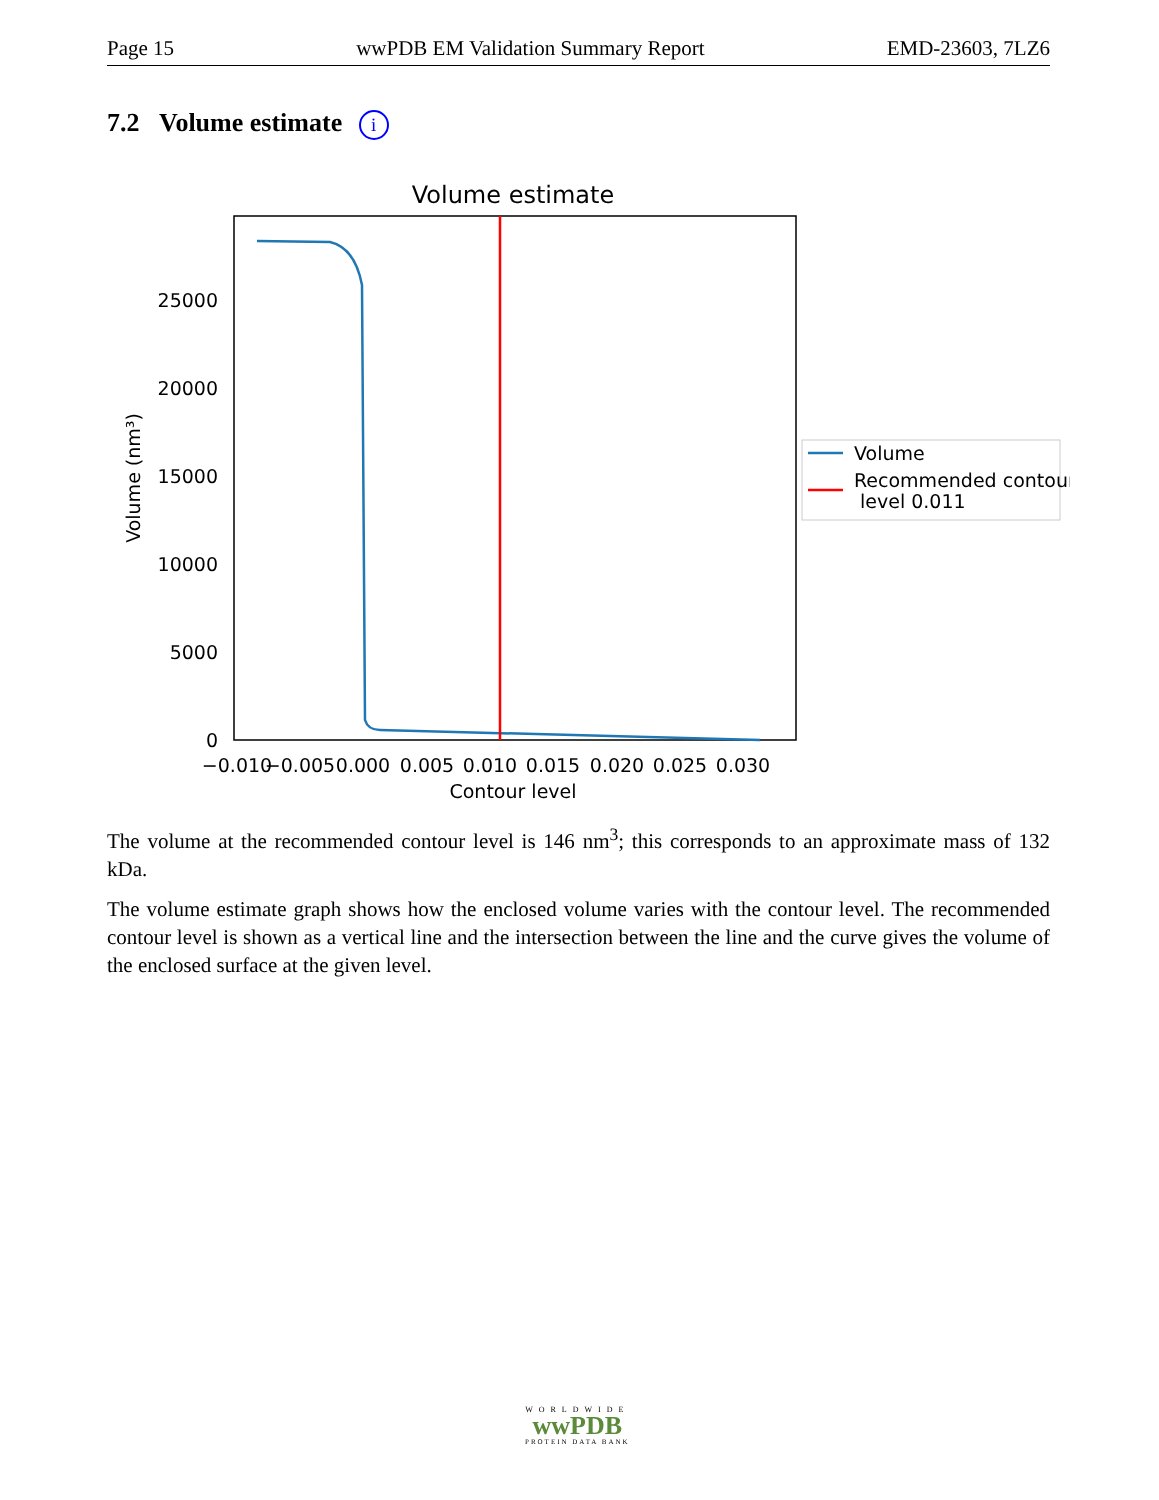Page 15 wwPDB EM Validation Summary Report EMD-23603, 7LZ6
7.2 Volume estimate i
Volume estimate
25000
20000
15000
10000
5000
0
Volume (nm³)
−0.010
−0.005
0.000
0.005
0.010
0.015
0.020
0.025
0.030
Contour level
Volume
Recommended contour
level 0.011
The volume at the recommended contour level is 146 nm<sup>3</sup>; this corresponds to an approximate mass of 132 kDa.
The volume estimate graph shows how the enclosed volume varies with the contour level. The recommended contour level is shown as a vertical line and the intersection between the line and the curve gives the volume of the enclosed surface at the given level.
WORLDWIDE
wwPDB
PROTEIN DATA BANK